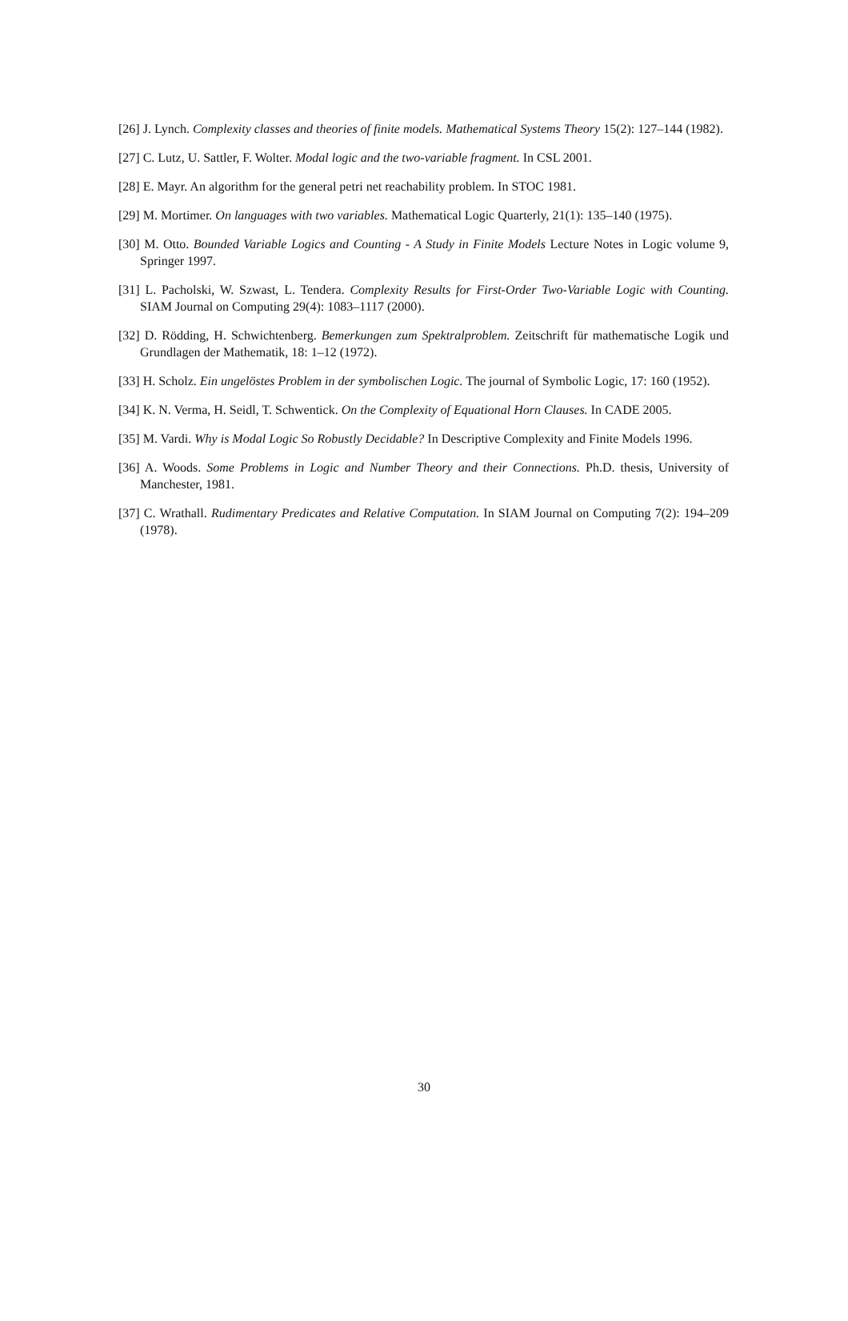[26] J. Lynch. Complexity classes and theories of finite models. Mathematical Systems Theory 15(2): 127–144 (1982).
[27] C. Lutz, U. Sattler, F. Wolter. Modal logic and the two-variable fragment. In CSL 2001.
[28] E. Mayr. An algorithm for the general petri net reachability problem. In STOC 1981.
[29] M. Mortimer. On languages with two variables. Mathematical Logic Quarterly, 21(1): 135–140 (1975).
[30] M. Otto. Bounded Variable Logics and Counting - A Study in Finite Models Lecture Notes in Logic volume 9, Springer 1997.
[31] L. Pacholski, W. Szwast, L. Tendera. Complexity Results for First-Order Two-Variable Logic with Counting. SIAM Journal on Computing 29(4): 1083–1117 (2000).
[32] D. Rödding, H. Schwichtenberg. Bemerkungen zum Spektralproblem. Zeitschrift für mathematische Logik und Grundlagen der Mathematik, 18: 1–12 (1972).
[33] H. Scholz. Ein ungelöstes Problem in der symbolischen Logic. The journal of Symbolic Logic, 17: 160 (1952).
[34] K. N. Verma, H. Seidl, T. Schwentick. On the Complexity of Equational Horn Clauses. In CADE 2005.
[35] M. Vardi. Why is Modal Logic So Robustly Decidable? In Descriptive Complexity and Finite Models 1996.
[36] A. Woods. Some Problems in Logic and Number Theory and their Connections. Ph.D. thesis, University of Manchester, 1981.
[37] C. Wrathall. Rudimentary Predicates and Relative Computation. In SIAM Journal on Computing 7(2): 194–209 (1978).
30